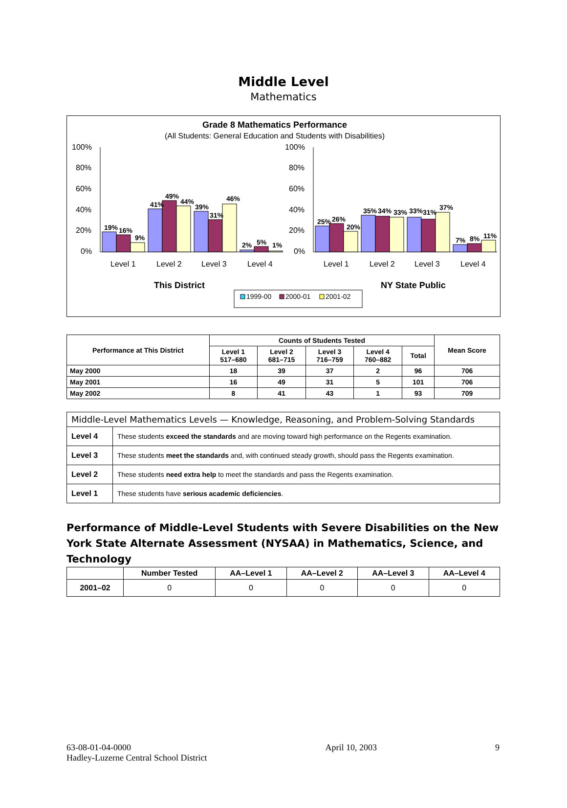Middle Level
Mathematics
Grade 8 Mathematics Performance
(All Students: General Education and Students with Disabilities)
100%
80%
60%
40%
20%
0%
100%
80%
60%
40%
20%
0%
19%
16%
9%
41%
49%
44%
39%
31%
46%
2%
5%
1%
25%
26%
20%
35%
34%
33%
33%
31%
37%
7%
8%
11%
Level 1
Level 2
Level 3
Level 4
Level 1
Level 2
Level 3
Level 4
This District
NY State Public
1999-00
2000-01
2001-02
| Performance at This District | Counts of Students Tested | | | | | Mean Score |
| --- | --- | --- | --- | --- | --- | --- |
| | Level 1 517–680 | Level 2 681–715 | Level 3 716–759 | Level 4 760–882 | Total | |
| May 2000 | 18 | 39 | 37 | 2 | 96 | 706 |
| May 2001 | 16 | 49 | 31 | 5 | 101 | 706 |
| May 2002 | 8 | 41 | 43 | 1 | 93 | 709 |
| Middle-Level Mathematics Levels — Knowledge, Reasoning, and Problem-Solving Standards | |
| Level 4 | These students exceed the standards and are moving toward high performance on the Regents examination. |
| Level 3 | These students meet the standards and, with continued steady growth, should pass the Regents examination. |
| Level 2 | These students need extra help to meet the standards and pass the Regents examination. |
| Level 1 | These students have serious academic deficiencies . |
Performance of Middle-Level Students with Severe Disabilities on the New York State Alternate Assessment (NYSAA) in Mathematics, Science, and Technology
| | Number Tested | AA–Level 1 | AA–Level 2 | AA–Level 3 | AA–Level 4 |
| --- | --- | --- | --- | --- | --- |
| 2001–02 | 0 | 0 | 0 | 0 | 0 |
63-08-01-04-0000
Hadley-Luzerne Central School District
April 10, 2003 9